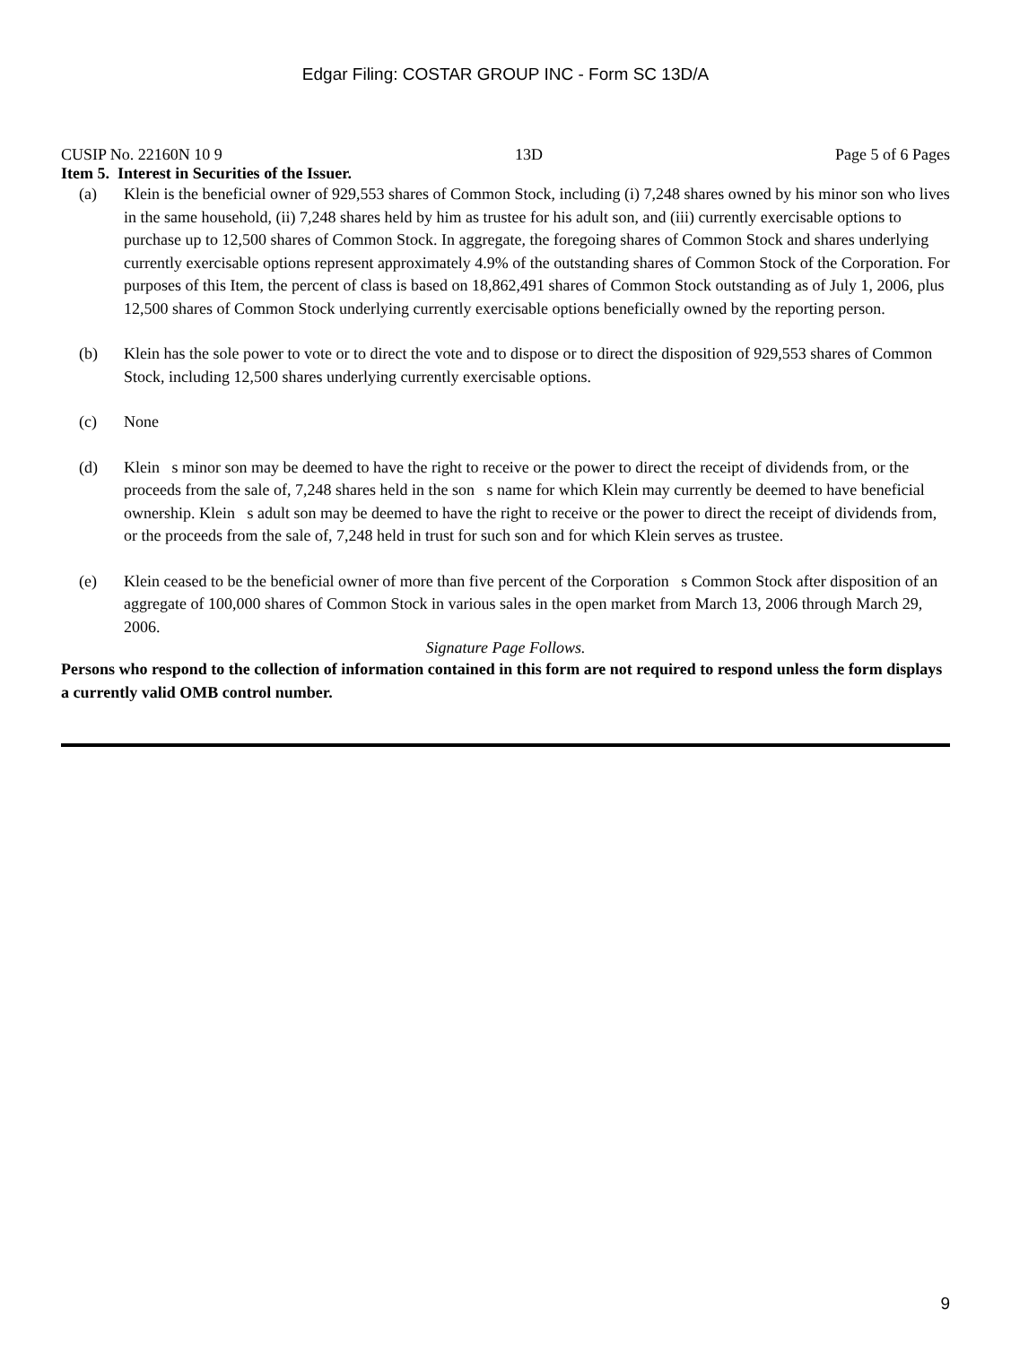Edgar Filing: COSTAR GROUP INC - Form SC 13D/A
CUSIP No. 22160N 10 9 13D Page 5 of 6 Pages
Item 5. Interest in Securities of the Issuer.
(a) Klein is the beneficial owner of 929,553 shares of Common Stock, including (i) 7,248 shares owned by his minor son who lives in the same household, (ii) 7,248 shares held by him as trustee for his adult son, and (iii) currently exercisable options to purchase up to 12,500 shares of Common Stock. In aggregate, the foregoing shares of Common Stock and shares underlying currently exercisable options represent approximately 4.9% of the outstanding shares of Common Stock of the Corporation. For purposes of this Item, the percent of class is based on 18,862,491 shares of Common Stock outstanding as of July 1, 2006, plus 12,500 shares of Common Stock underlying currently exercisable options beneficially owned by the reporting person.
(b) Klein has the sole power to vote or to direct the vote and to dispose or to direct the disposition of 929,553 shares of Common Stock, including 12,500 shares underlying currently exercisable options.
(c) None
(d) Klein s minor son may be deemed to have the right to receive or the power to direct the receipt of dividends from, or the proceeds from the sale of, 7,248 shares held in the son s name for which Klein may currently be deemed to have beneficial ownership. Klein s adult son may be deemed to have the right to receive or the power to direct the receipt of dividends from, or the proceeds from the sale of, 7,248 held in trust for such son and for which Klein serves as trustee.
(e) Klein ceased to be the beneficial owner of more than five percent of the Corporation s Common Stock after disposition of an aggregate of 100,000 shares of Common Stock in various sales in the open market from March 13, 2006 through March 29, 2006.
Signature Page Follows.
Persons who respond to the collection of information contained in this form are not required to respond unless the form displays a currently valid OMB control number.
9